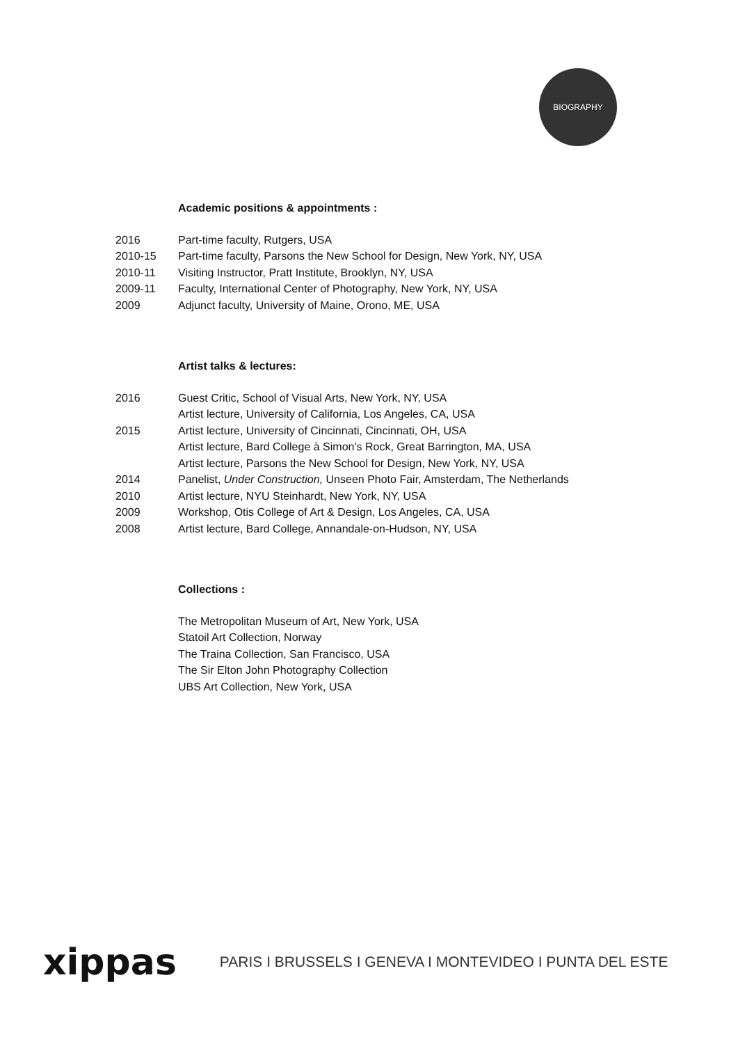BIOGRAPHY
Academic positions & appointments :
2016 Part-time faculty, Rutgers, USA
2010-15 Part-time faculty, Parsons the New School for Design, New York, NY, USA
2010-11 Visiting Instructor, Pratt Institute, Brooklyn, NY, USA
2009-11 Faculty, International Center of Photography, New York, NY, USA
2009 Adjunct faculty, University of Maine, Orono, ME, USA
Artist talks & lectures:
2016 Guest Critic, School of Visual Arts, New York, NY, USA
Artist lecture, University of California, Los Angeles, CA, USA
2015 Artist lecture, University of Cincinnati, Cincinnati, OH, USA
Artist lecture, Bard College à Simon's Rock, Great Barrington, MA, USA
Artist lecture, Parsons the New School for Design, New York, NY, USA
2014 Panelist, Under Construction, Unseen Photo Fair, Amsterdam, The Netherlands
2010 Artist lecture, NYU Steinhardt, New York, NY, USA
2009 Workshop, Otis College of Art & Design, Los Angeles, CA, USA
2008 Artist lecture, Bard College, Annandale-on-Hudson, NY, USA
Collections :
The Metropolitan Museum of Art, New York, USA
Statoil Art Collection, Norway
The Traina Collection, San Francisco, USA
The Sir Elton John Photography Collection
UBS Art Collection, New York, USA
xippas PARIS I BRUSSELS I GENEVA I MONTEVIDEO I PUNTA DEL ESTE